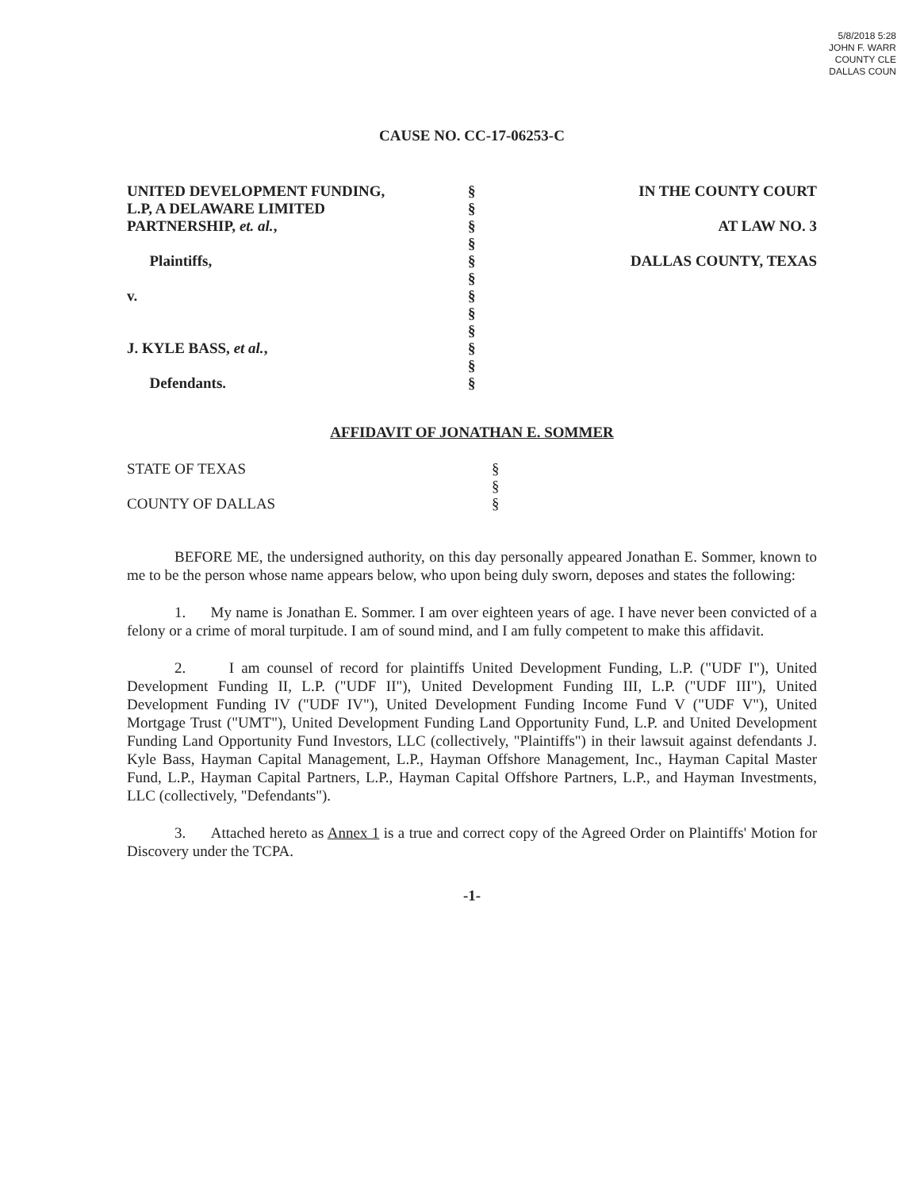5/8/2018 5:28
JOHN F. WARR
COUNTY CLE
DALLAS COUN
CAUSE NO. CC-17-06253-C
UNITED DEVELOPMENT FUNDING,
L.P, A DELAWARE LIMITED
PARTNERSHIP, et. al.,
Plaintiffs,
v.
J. KYLE BASS, et al.,
Defendants.
§
§
§
§
§
§
§
§
§
§
§
§
IN THE COUNTY COURT
AT LAW NO. 3
DALLAS COUNTY, TEXAS
AFFIDAVIT OF JONATHAN E. SOMMER
STATE OF TEXAS
COUNTY OF DALLAS
§
§
§
BEFORE ME, the undersigned authority, on this day personally appeared Jonathan E. Sommer, known to me to be the person whose name appears below, who upon being duly sworn, deposes and states the following:
1. My name is Jonathan E. Sommer. I am over eighteen years of age. I have never been convicted of a felony or a crime of moral turpitude. I am of sound mind, and I am fully competent to make this affidavit.
2. I am counsel of record for plaintiffs United Development Funding, L.P. ("UDF I"), United Development Funding II, L.P. ("UDF II"), United Development Funding III, L.P. ("UDF III"), United Development Funding IV ("UDF IV"), United Development Funding Income Fund V ("UDF V"), United Mortgage Trust ("UMT"), United Development Funding Land Opportunity Fund, L.P. and United Development Funding Land Opportunity Fund Investors, LLC (collectively, "Plaintiffs") in their lawsuit against defendants J. Kyle Bass, Hayman Capital Management, L.P., Hayman Offshore Management, Inc., Hayman Capital Master Fund, L.P., Hayman Capital Partners, L.P., Hayman Capital Offshore Partners, L.P., and Hayman Investments, LLC (collectively, "Defendants").
3. Attached hereto as Annex 1 is a true and correct copy of the Agreed Order on Plaintiffs' Motion for Discovery under the TCPA.
-1-